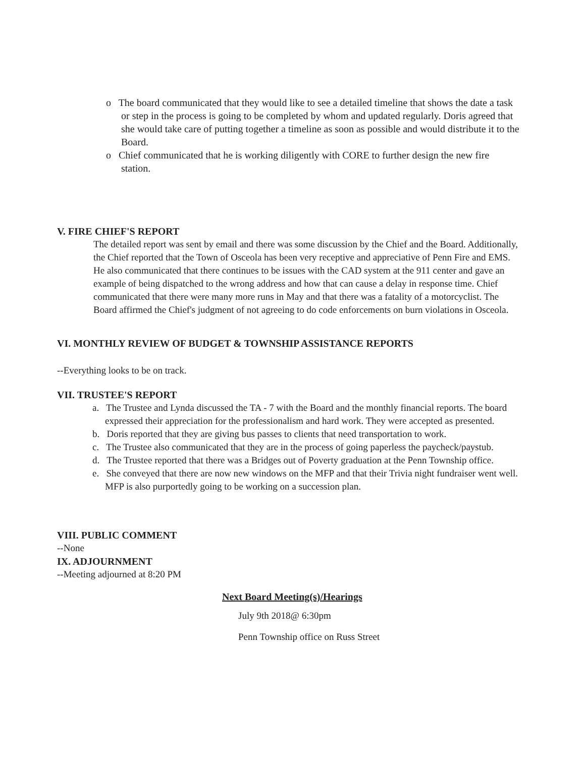o The board communicated that they would like to see a detailed timeline that shows the date a task or step in the process is going to be completed by whom and updated regularly. Doris agreed that she would take care of putting together a timeline as soon as possible and would distribute it to the Board.
o Chief communicated that he is working diligently with CORE to further design the new fire station.
V. FIRE CHIEF'S REPORT
The detailed report was sent by email and there was some discussion by the Chief and the Board. Additionally, the Chief reported that the Town of Osceola has been very receptive and appreciative of Penn Fire and EMS. He also communicated that there continues to be issues with the CAD system at the 911 center and gave an example of being dispatched to the wrong address and how that can cause a delay in response time. Chief communicated that there were many more runs in May and that there was a fatality of a motorcyclist. The Board affirmed the Chief's judgment of not agreeing to do code enforcements on burn violations in Osceola.
VI. MONTHLY REVIEW OF BUDGET & TOWNSHIP ASSISTANCE REPORTS
--Everything looks to be on track.
VII. TRUSTEE'S REPORT
a. The Trustee and Lynda discussed the TA - 7 with the Board and the monthly financial reports. The board expressed their appreciation for the professionalism and hard work. They were accepted as presented.
b. Doris reported that they are giving bus passes to clients that need transportation to work.
c. The Trustee also communicated that they are in the process of going paperless the paycheck/paystub.
d. The Trustee reported that there was a Bridges out of Poverty graduation at the Penn Township office.
e. She conveyed that there are now new windows on the MFP and that their Trivia night fundraiser went well. MFP is also purportedly going to be working on a succession plan.
VIII. PUBLIC COMMENT
--None
IX. ADJOURNMENT
--Meeting adjourned at 8:20 PM
Next Board Meeting(s)/Hearings
July 9th 2018@ 6:30pm
Penn Township office on Russ Street